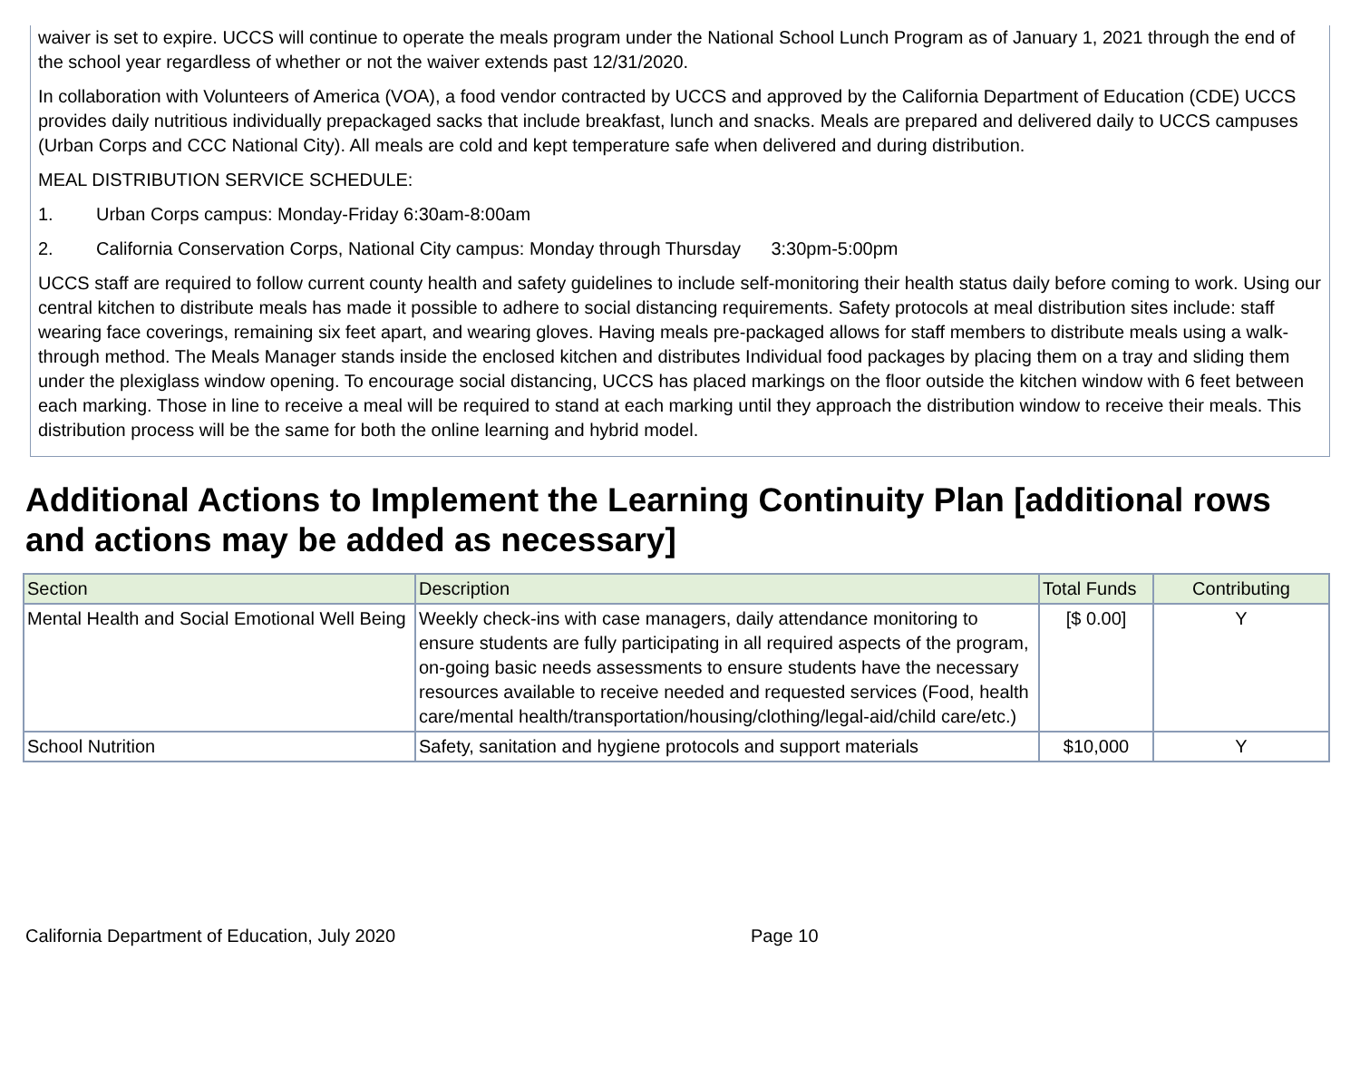waiver is set to expire. UCCS will continue to operate the meals program under the National School Lunch Program as of January 1, 2021 through the end of the school year regardless of whether or not the waiver extends past 12/31/2020.
In collaboration with Volunteers of America (VOA), a food vendor contracted by UCCS and approved by the California Department of Education (CDE) UCCS provides daily nutritious individually prepackaged sacks that include breakfast, lunch and snacks. Meals are prepared and delivered daily to UCCS campuses (Urban Corps and CCC National City). All meals are cold and kept temperature safe when delivered and during distribution.
MEAL DISTRIBUTION SERVICE SCHEDULE:
1. Urban Corps campus: Monday-Friday 6:30am-8:00am
2. California Conservation Corps, National City campus: Monday through Thursday 3:30pm-5:00pm
UCCS staff are required to follow current county health and safety guidelines to include self-monitoring their health status daily before coming to work. Using our central kitchen to distribute meals has made it possible to adhere to social distancing requirements. Safety protocols at meal distribution sites include: staff wearing face coverings, remaining six feet apart, and wearing gloves. Having meals pre-packaged allows for staff members to distribute meals using a walk-through method. The Meals Manager stands inside the enclosed kitchen and distributes Individual food packages by placing them on a tray and sliding them under the plexiglass window opening. To encourage social distancing, UCCS has placed markings on the floor outside the kitchen window with 6 feet between each marking. Those in line to receive a meal will be required to stand at each marking until they approach the distribution window to receive their meals. This distribution process will be the same for both the online learning and hybrid model.
Additional Actions to Implement the Learning Continuity Plan [additional rows and actions may be added as necessary]
| Section | Description | Total Funds | Contributing |
| --- | --- | --- | --- |
| Mental Health and Social Emotional Well Being | Weekly check-ins with case managers, daily attendance monitoring to ensure students are fully participating in all required aspects of the program, on-going basic needs assessments to ensure students have the necessary resources available to receive needed and requested services (Food, health care/mental health/transportation/housing/clothing/legal-aid/child care/etc.) | [$ 0.00] | Y |
| School Nutrition | Safety, sanitation and hygiene protocols and support materials | $10,000 | Y |
California Department of Education, July 2020 Page 10